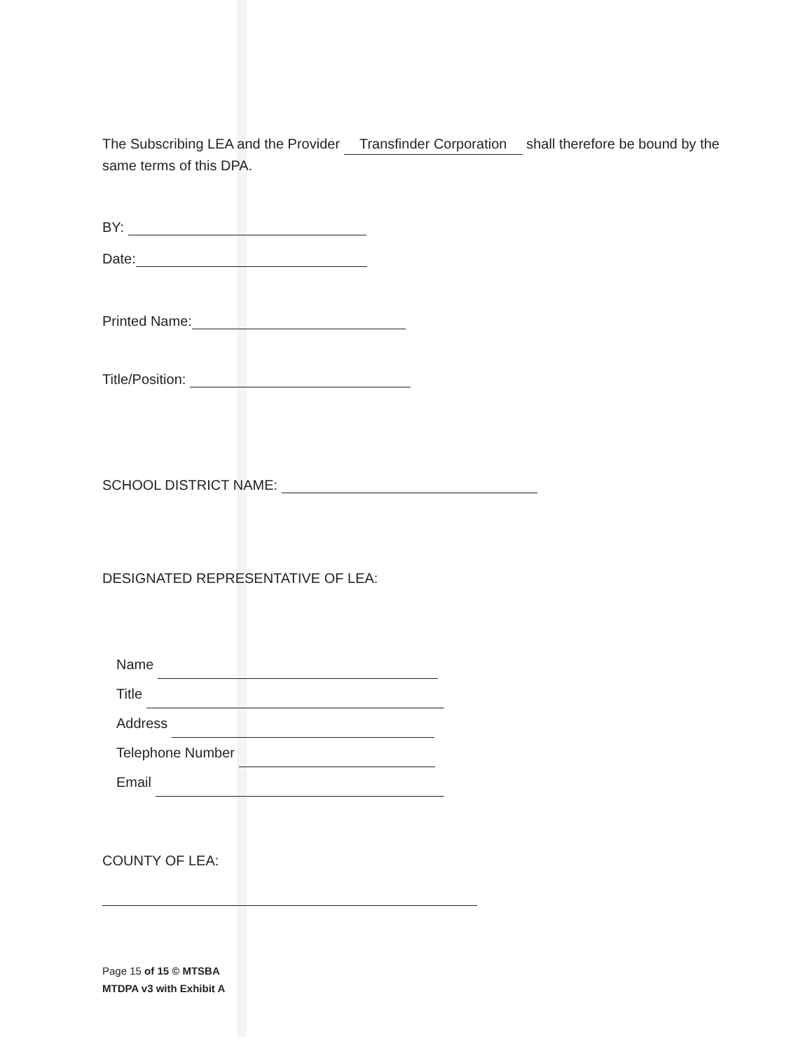The Subscribing LEA and the Provider Transfinder Corporation shall therefore be bound by the same terms of this DPA.
BY:
Date:
Printed Name:
Title/Position:
SCHOOL DISTRICT NAME:
DESIGNATED REPRESENTATIVE OF LEA:
Name
Title
Address
Telephone Number
Email
COUNTY OF LEA:
Page 15 of 15 © MTSBA
MTDPA v3 with Exhibit A